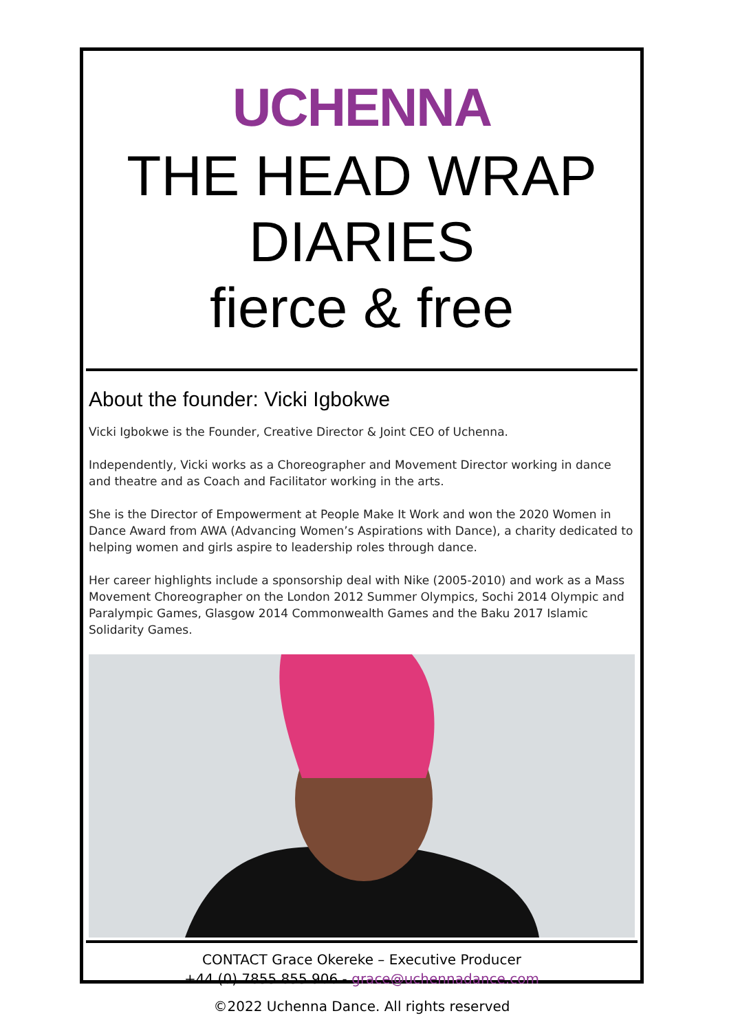UCHENNA
THE HEAD WRAP DIARIES
fierce & free
About the founder: Vicki Igbokwe
Vicki Igbokwe is the Founder, Creative Director & Joint CEO of Uchenna.
Independently, Vicki works as a Choreographer and Movement Director working in dance and theatre and as Coach and Facilitator working in the arts.
She is the Director of Empowerment at People Make It Work and won the 2020 Women in Dance Award from AWA (Advancing Women’s Aspirations with Dance), a charity dedicated to helping women and girls aspire to leadership roles through dance.
Her career highlights include a sponsorship deal with Nike (2005-2010) and work as a Mass Movement Choreographer on the London 2012 Summer Olympics, Sochi 2014 Olympic and Paralympic Games, Glasgow 2014 Commonwealth Games and the Baku 2017 Islamic Solidarity Games.
CONTACT Grace Okereke – Executive Producer
+44 (0) 7855 855 906 - grace@uchennadance.com
©2022 Uchenna Dance. All rights reserved